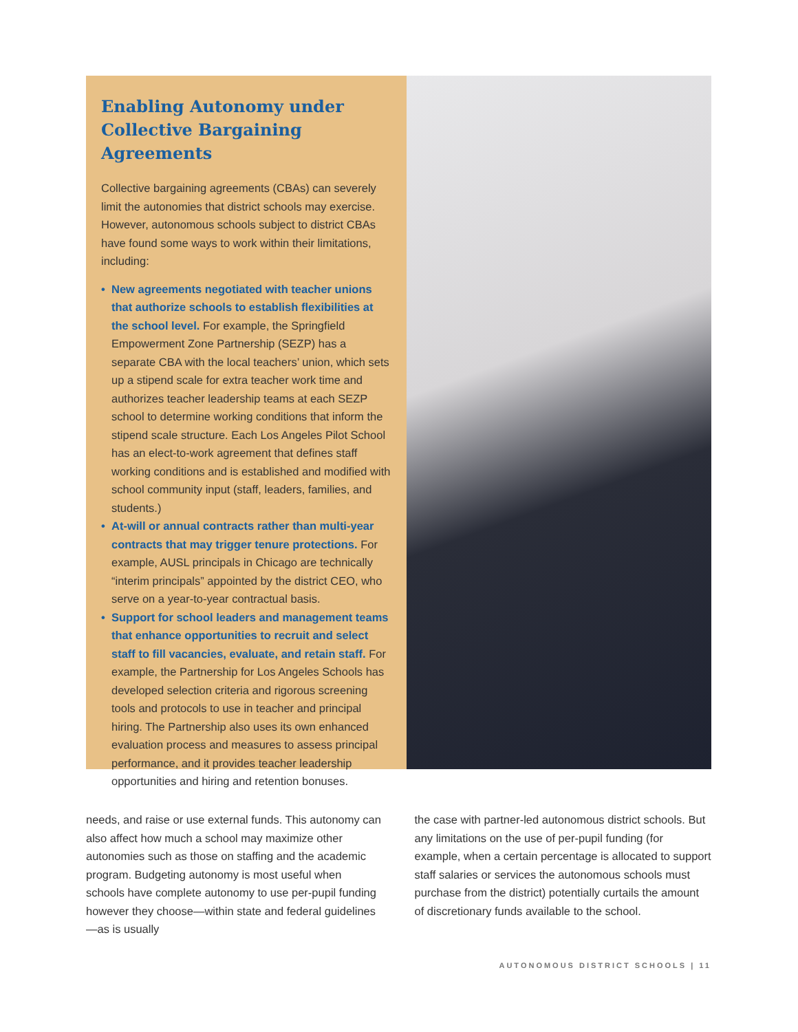Enabling Autonomy under Collective Bargaining Agreements
Collective bargaining agreements (CBAs) can severely limit the autonomies that district schools may exercise. However, autonomous schools subject to district CBAs have found some ways to work within their limitations, including:
• New agreements negotiated with teacher unions that authorize schools to establish flexibilities at the school level. For example, the Springfield Empowerment Zone Partnership (SEZP) has a separate CBA with the local teachers’ union, which sets up a stipend scale for extra teacher work time and authorizes teacher leadership teams at each SEZP school to determine working conditions that inform the stipend scale structure. Each Los Angeles Pilot School has an elect-to-work agreement that defines staff working conditions and is established and modified with school community input (staff, leaders, families, and students.)
• At-will or annual contracts rather than multi-year contracts that may trigger tenure protections. For example, AUSL principals in Chicago are technically “interim principals” appointed by the district CEO, who serve on a year-to-year contractual basis.
• Support for school leaders and management teams that enhance opportunities to recruit and select staff to fill vacancies, evaluate, and retain staff. For example, the Partnership for Los Angeles Schools has developed selection criteria and rigorous screening tools and protocols to use in teacher and principal hiring. The Partnership also uses its own enhanced evaluation process and measures to assess principal performance, and it provides teacher leadership opportunities and hiring and retention bonuses.
needs, and raise or use external funds. This autonomy can also affect how much a school may maximize other autonomies such as those on staffing and the academic program. Budgeting autonomy is most useful when schools have complete autonomy to use per-pupil funding however they choose—within state and federal guidelines—as is usually
the case with partner-led autonomous district schools. But any limitations on the use of per-pupil funding (for example, when a certain percentage is allocated to support staff salaries or services the autonomous schools must purchase from the district) potentially curtails the amount of discretionary funds available to the school.
AUTONOMOUS DISTRICT SCHOOLS | 11